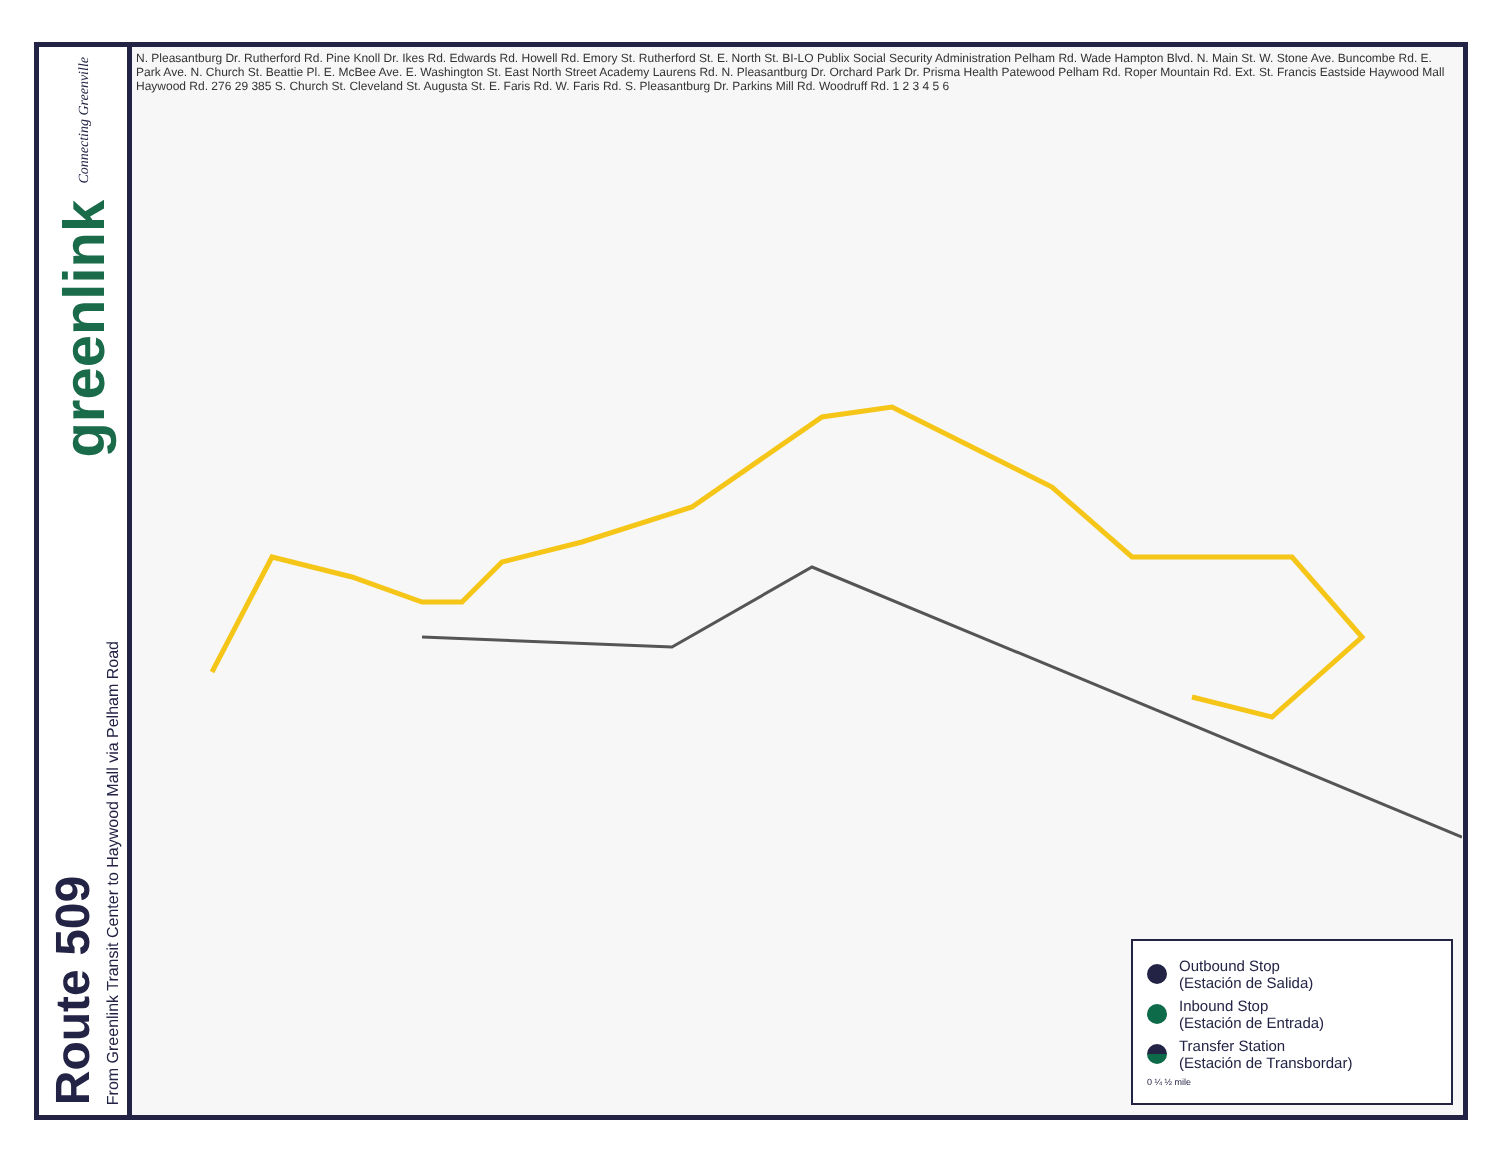greenlink Connecting Greenville
Route 509
From Greenlink Transit Center to Haywood Mall via Pelham Road
N. Pleasantburg Dr. Rutherford Rd. Pine Knoll Dr. Ikes Rd. Edwards Rd. Howell Rd. Emory St. Rutherford St. E. North St. BI-LO Publix Social Security Administration Pelham Rd. Wade Hampton Blvd. N. Main St. W. Stone Ave. Buncombe Rd. E. Park Ave. N. Church St. Beattie Pl. E. McBee Ave. E. Washington St. East North Street Academy Laurens Rd. N. Pleasantburg Dr. Orchard Park Dr. Prisma Health Patewood Pelham Rd. Roper Mountain Rd. Ext. St. Francis Eastside Haywood Mall Haywood Rd. 276 29 385 S. Church St. Cleveland St. Augusta St. E. Faris Rd. W. Faris Rd. S. Pleasantburg Dr. Parkins Mill Rd. Woodruff Rd. 1 2 3 4 5 6
Outbound Stop
(Estación de Salida)
Inbound Stop
(Estación de Entrada)
Transfer Station
(Estación de Transbordar)
0 ¼ ½ mile